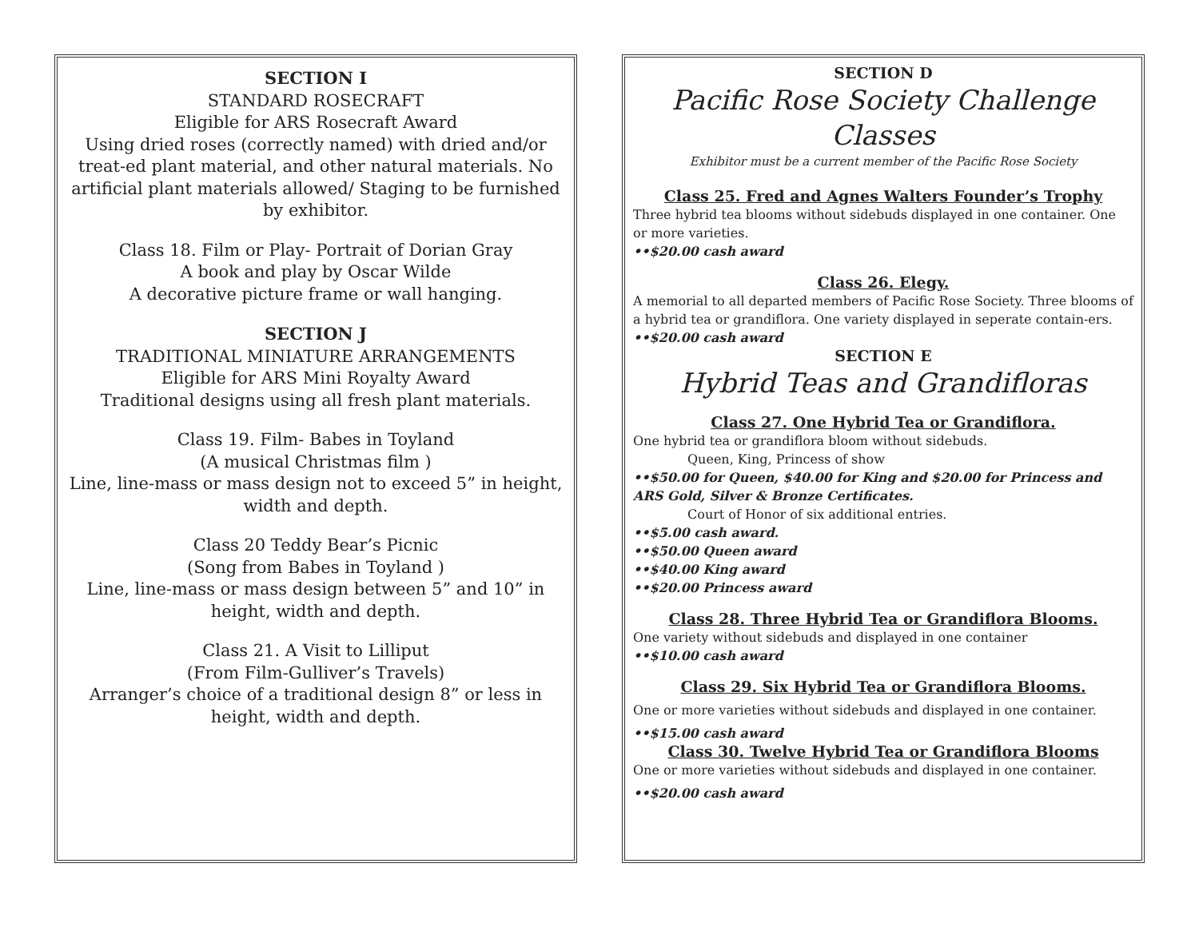SECTION I
STANDARD ROSECRAFT
Eligible for ARS Rosecraft Award
Using dried roses (correctly named) with dried and/or treat-ed plant material, and other natural materials. No artificial plant materials allowed/ Staging to be furnished by exhibitor.
Class 18. Film or Play- Portrait of Dorian Gray
A book and play by Oscar Wilde
A decorative picture frame or wall hanging.
SECTION J
TRADITIONAL MINIATURE ARRANGEMENTS
Eligible for ARS Mini Royalty Award
Traditional designs using all fresh plant materials.
Class 19. Film- Babes in Toyland
(A musical Christmas film )
Line, line-mass or mass design not to exceed 5” in height, width and depth.
Class 20 Teddy Bear’s Picnic
(Song from Babes in Toyland )
Line, line-mass or mass design between 5” and 10” in height, width and depth.
Class 21. A Visit to Lilliput
(From Film-Gulliver’s Travels)
Arranger’s choice of a traditional design 8” or less in height, width and depth.
SECTION D
Pacific Rose Society Challenge Classes
Exhibitor must be a current member of the Pacific Rose Society
Class 25. Fred and Agnes Walters Founder’s Trophy
Three hybrid tea blooms without sidebuds displayed in one container. One or more varieties.
••$20.00 cash award
Class 26. Elegy.
A memorial to all departed members of Pacific Rose Society. Three blooms of a hybrid tea or grandiflora. One variety displayed in seperate contain-ers.
••$20.00 cash award
SECTION E
Hybrid Teas and Grandifloras
Class 27. One Hybrid Tea or Grandiflora.
One hybrid tea or grandiflora bloom without sidebuds.
Queen, King, Princess of show
••$50.00 for Queen, $40.00 for King and $20.00 for Princess and ARS Gold, Silver & Bronze Certificates.
Court of Honor of six additional entries.
••$5.00 cash award.
••$50.00 Queen award
••$40.00 King award
••$20.00 Princess award
Class 28. Three Hybrid Tea or Grandiflora Blooms.
One variety without sidebuds and displayed in one container
••$10.00 cash award
Class 29. Six Hybrid Tea or Grandiflora Blooms.
One or more varieties without sidebuds and displayed in one container.
••$15.00 cash award
Class 30. Twelve Hybrid Tea or Grandiflora Blooms
One or more varieties without sidebuds and displayed in one container.
••$20.00 cash award